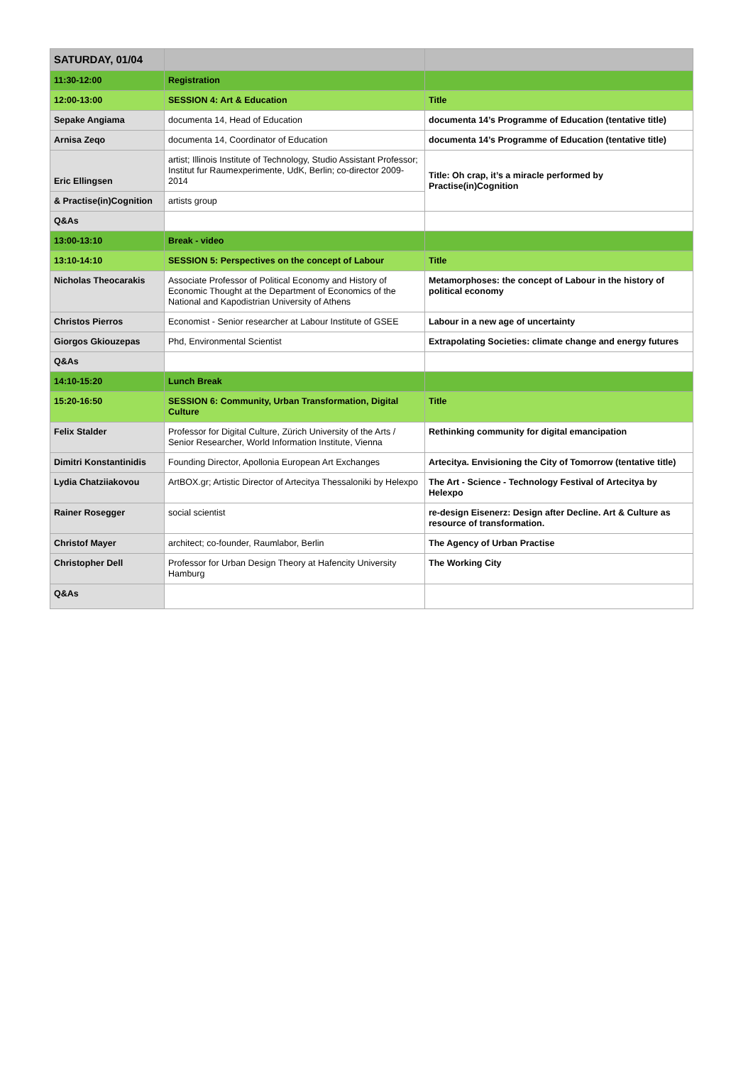| SATURDAY, 01/04 | | |
| 11:30-12:00 | Registration | |
| 12:00-13:00 | SESSION 4: Art & Education | Title |
| Sepake Angiama | documenta 14, Head of Education | documenta 14’s Programme of Education (tentative title) |
| Arnisa Zeqo | documenta 14, Coordinator of Education | documenta 14’s Programme of Education (tentative title) |
| Eric Ellingsen | artist; Illinois Institute of Technology, Studio Assistant Professor; Institut fur Raumexperimente, UdK, Berlin; co-director 2009-2014 | Title: Oh crap, it’s a miracle performed by Practise(in)Cognition |
| & Practise(in)Cognition | artists group | |
| Q&As | | |
| 13:00-13:10 | Break - video | |
| 13:10-14:10 | SESSION 5: Perspectives on the concept of Labour | Title |
| Nicholas Theocarakis | Associate Professor of Political Economy and History of Economic Thought at the Department of Economics of the National and Kapodistrian University of Athens | Metamorphoses: the concept of Labour in the history of political economy |
| Christos Pierros | Economist - Senior researcher at Labour Institute of GSEE | Labour in a new age of uncertainty |
| Giorgos Gkiouzepas | Phd, Environmental Scientist | Extrapolating Societies: climate change and energy futures |
| Q&As | | |
| 14:10-15:20 | Lunch Break | |
| 15:20-16:50 | SESSION 6: Community, Urban Transformation, Digital Culture | Title |
| Felix Stalder | Professor for Digital Culture, Zürich University of the Arts / Senior Researcher, World Information Institute, Vienna | Rethinking community for digital emancipation |
| Dimitri Konstantinidis | Founding Director, Apollonia European Art Exchanges | Artecitya. Envisioning the City of Tomorrow (tentative title) |
| Lydia Chatziiakovou | ArtBOX.gr; Artistic Director of Artecitya Thessaloniki by Helexpo | The Art - Science - Technology Festival of Artecitya by Helexpo |
| Rainer Rosegger | social scientist | re-design Eisenerz: Design after Decline. Art & Culture as resource of transformation. |
| Christof Mayer | architect; co-founder, Raumlabor, Berlin | The Agency of Urban Practise |
| Christopher Dell | Professor for Urban Design Theory at Hafencity University Hamburg | The Working City |
| Q&As | | |